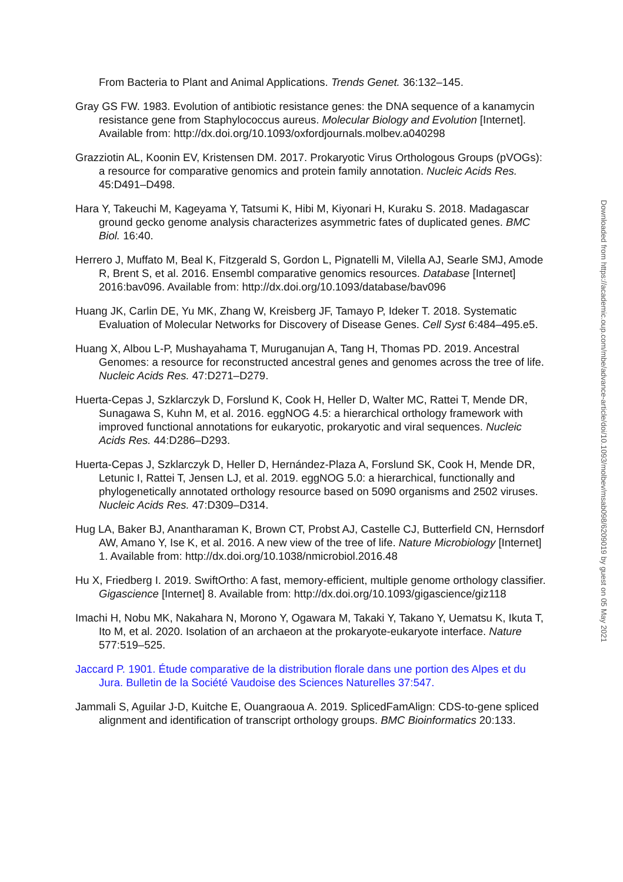From Bacteria to Plant and Animal Applications. Trends Genet. 36:132–145.
Gray GS FW. 1983. Evolution of antibiotic resistance genes: the DNA sequence of a kanamycin resistance gene from Staphylococcus aureus. Molecular Biology and Evolution [Internet]. Available from: http://dx.doi.org/10.1093/oxfordjournals.molbev.a040298
Grazziotin AL, Koonin EV, Kristensen DM. 2017. Prokaryotic Virus Orthologous Groups (pVOGs): a resource for comparative genomics and protein family annotation. Nucleic Acids Res. 45:D491–D498.
Hara Y, Takeuchi M, Kageyama Y, Tatsumi K, Hibi M, Kiyonari H, Kuraku S. 2018. Madagascar ground gecko genome analysis characterizes asymmetric fates of duplicated genes. BMC Biol. 16:40.
Herrero J, Muffato M, Beal K, Fitzgerald S, Gordon L, Pignatelli M, Vilella AJ, Searle SMJ, Amode R, Brent S, et al. 2016. Ensembl comparative genomics resources. Database [Internet] 2016:bav096. Available from: http://dx.doi.org/10.1093/database/bav096
Huang JK, Carlin DE, Yu MK, Zhang W, Kreisberg JF, Tamayo P, Ideker T. 2018. Systematic Evaluation of Molecular Networks for Discovery of Disease Genes. Cell Syst 6:484–495.e5.
Huang X, Albou L-P, Mushayahama T, Muruganujan A, Tang H, Thomas PD. 2019. Ancestral Genomes: a resource for reconstructed ancestral genes and genomes across the tree of life. Nucleic Acids Res. 47:D271–D279.
Huerta-Cepas J, Szklarczyk D, Forslund K, Cook H, Heller D, Walter MC, Rattei T, Mende DR, Sunagawa S, Kuhn M, et al. 2016. eggNOG 4.5: a hierarchical orthology framework with improved functional annotations for eukaryotic, prokaryotic and viral sequences. Nucleic Acids Res. 44:D286–D293.
Huerta-Cepas J, Szklarczyk D, Heller D, Hernández-Plaza A, Forslund SK, Cook H, Mende DR, Letunic I, Rattei T, Jensen LJ, et al. 2019. eggNOG 5.0: a hierarchical, functionally and phylogenetically annotated orthology resource based on 5090 organisms and 2502 viruses. Nucleic Acids Res. 47:D309–D314.
Hug LA, Baker BJ, Anantharaman K, Brown CT, Probst AJ, Castelle CJ, Butterfield CN, Hernsdorf AW, Amano Y, Ise K, et al. 2016. A new view of the tree of life. Nature Microbiology [Internet] 1. Available from: http://dx.doi.org/10.1038/nmicrobiol.2016.48
Hu X, Friedberg I. 2019. SwiftOrtho: A fast, memory-efficient, multiple genome orthology classifier. Gigascience [Internet] 8. Available from: http://dx.doi.org/10.1093/gigascience/giz118
Imachi H, Nobu MK, Nakahara N, Morono Y, Ogawara M, Takaki Y, Takano Y, Uematsu K, Ikuta T, Ito M, et al. 2020. Isolation of an archaeon at the prokaryote-eukaryote interface. Nature 577:519–525.
Jaccard P. 1901. Étude comparative de la distribution florale dans une portion des Alpes et du Jura. Bulletin de la Société Vaudoise des Sciences Naturelles 37:547.
Jammali S, Aguilar J-D, Kuitche E, Ouangraoua A. 2019. SplicedFamAlign: CDS-to-gene spliced alignment and identification of transcript orthology groups. BMC Bioinformatics 20:133.
Downloaded from https://academic.oup.com/mbe/advance-article/doi/10.1093/molbev/msab098/6209019 by guest on 05 May 2021